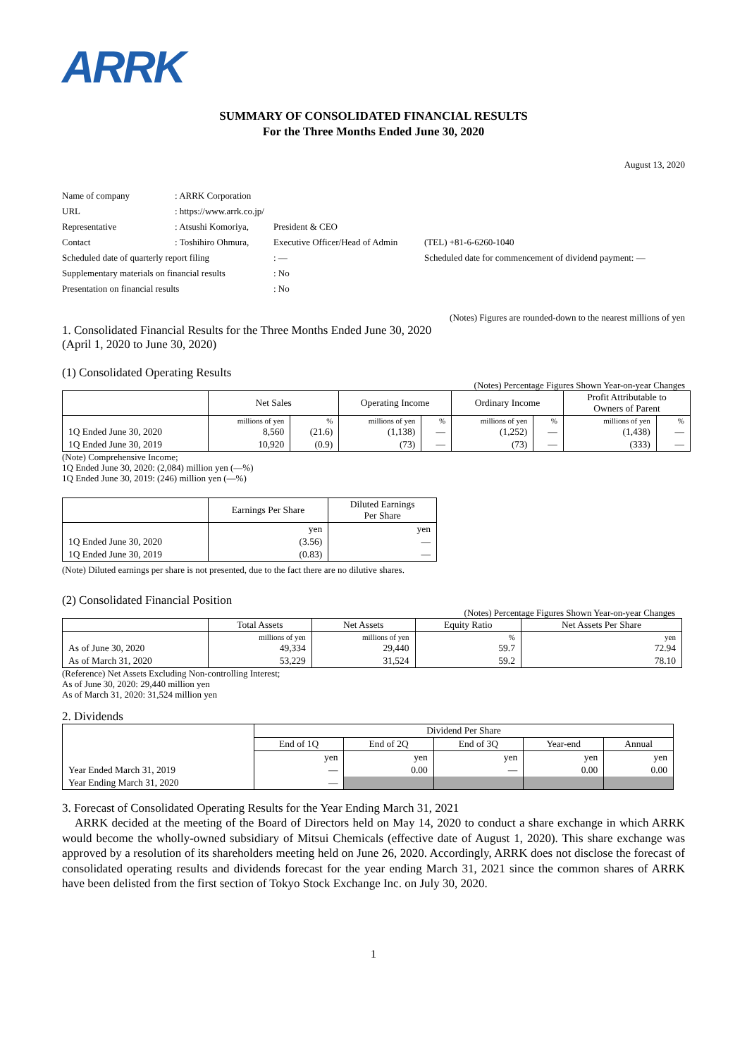ARRK
SUMMARY OF CONSOLIDATED FINANCIAL RESULTS
For the Three Months Ended June 30, 2020
August 13, 2020
| Name of company | : ARRK Corporation | | |
| URL | : https://www.arrk.co.jp/ | | |
| Representative | : Atsushi Komoriya, | President & CEO | |
| Contact | : Toshihiro Ohmura, | Executive Officer/Head of Admin | (TEL) +81-6-6260-1040 |
| Scheduled date of quarterly report filing | | : ― | Scheduled date for commencement of dividend payment: ― |
| Supplementary materials on financial results | | : No | |
| Presentation on financial results | | : No | |
(Notes) Figures are rounded-down to the nearest millions of yen
1. Consolidated Financial Results for the Three Months Ended June 30, 2020
(April 1, 2020 to June 30, 2020)
(1) Consolidated Operating Results
(Notes) Percentage Figures Shown Year-on-year Changes
| | Net Sales | | Operating Income | | Ordinary Income | | Profit Attributable to Owners of Parent | |
| --- | --- | --- | --- | --- | --- | --- | --- | --- |
| | millions of yen | % | millions of yen | % | millions of yen | % | millions of yen | % |
| 1Q Ended June 30, 2020 | 8,560 | (21.6) | (1,138) | ― | (1,252) | ― | (1,438) | ― |
| 1Q Ended June 30, 2019 | 10,920 | (0.9) | (73) | ― | (73) | ― | (333) | ― |
(Note) Comprehensive Income;
1Q Ended June 30, 2020: (2,084) million yen (―%)
1Q Ended June 30, 2019: (246) million yen (―%)
| | Earnings Per Share | Diluted Earnings Per Share |
| --- | --- | --- |
| | yen | yen |
| 1Q Ended June 30, 2020 | (3.56) | ― |
| 1Q Ended June 30, 2019 | (0.83) | ― |
(Note) Diluted earnings per share is not presented, due to the fact there are no dilutive shares.
(2) Consolidated Financial Position
(Notes) Percentage Figures Shown Year-on-year Changes
| | Total Assets | Net Assets | Equity Ratio | Net Assets Per Share |
| --- | --- | --- | --- | --- |
| | millions of yen | millions of yen | % | yen |
| As of June 30, 2020 | 49,334 | 29,440 | 59.7 | 72.94 |
| As of March 31, 2020 | 53,229 | 31,524 | 59.2 | 78.10 |
(Reference) Net Assets Excluding Non-controlling Interest;
As of June 30, 2020: 29,440 million yen
As of March 31, 2020: 31,524 million yen
2. Dividends
| | Dividend Per Share | | | | |
| --- | --- | --- | --- | --- | --- |
| | End of 1Q | End of 2Q | End of 3Q | Year-end | Annual |
| | yen | yen | yen | yen | yen |
| Year Ended March 31, 2019 | ― | 0.00 | ― | 0.00 | 0.00 |
| Year Ending March 31, 2020 | ― | | | | |
3. Forecast of Consolidated Operating Results for the Year Ending March 31, 2021
ARRK decided at the meeting of the Board of Directors held on May 14, 2020 to conduct a share exchange in which ARRK would become the wholly-owned subsidiary of Mitsui Chemicals (effective date of August 1, 2020). This share exchange was approved by a resolution of its shareholders meeting held on June 26, 2020. Accordingly, ARRK does not disclose the forecast of consolidated operating results and dividends forecast for the year ending March 31, 2021 since the common shares of ARRK have been delisted from the first section of Tokyo Stock Exchange Inc. on July 30, 2020.
1